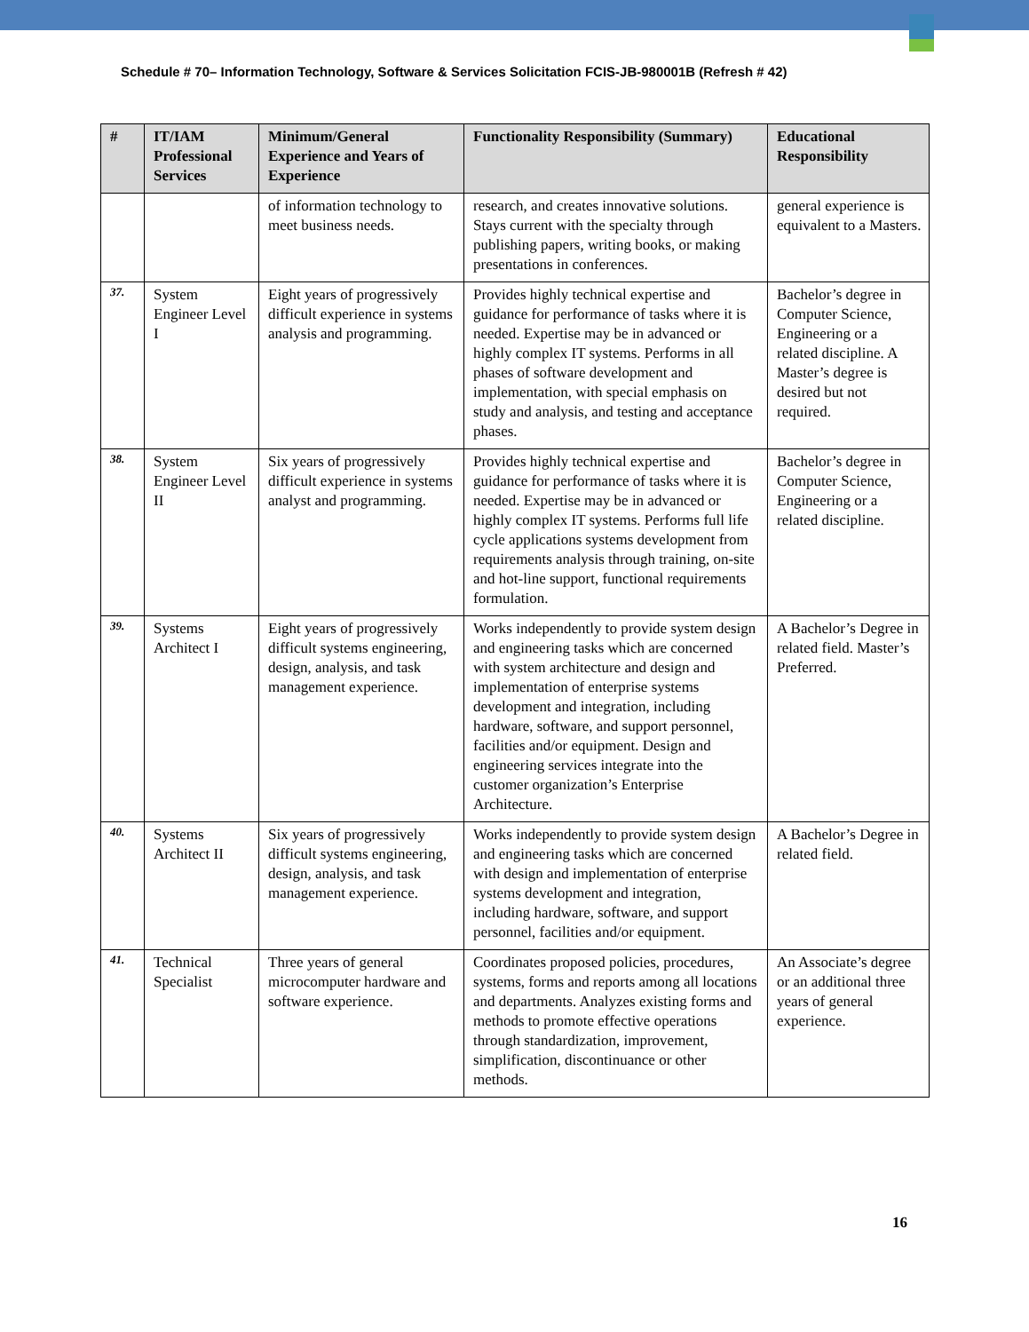Schedule # 70– Information Technology, Software & Services Solicitation FCIS-JB-980001B (Refresh # 42)
| # | IT/IAM Professional Services | Minimum/General Experience and Years of Experience | Functionality Responsibility (Summary) | Educational Responsibility |
| --- | --- | --- | --- | --- |
| | | of information technology to meet business needs. | research, and creates innovative solutions. Stays current with the specialty through publishing papers, writing books, or making presentations in conferences. | general experience is equivalent to a Masters. |
| 37. | System Engineer Level I | Eight years of progressively difficult experience in systems analysis and programming. | Provides highly technical expertise and guidance for performance of tasks where it is needed. Expertise may be in advanced or highly complex IT systems. Performs in all phases of software development and implementation, with special emphasis on study and analysis, and testing and acceptance phases. | Bachelor’s degree in Computer Science, Engineering or a related discipline. A Master’s degree is desired but not required. |
| 38. | System Engineer Level II | Six years of progressively difficult experience in systems analyst and programming. | Provides highly technical expertise and guidance for performance of tasks where it is needed. Expertise may be in advanced or highly complex IT systems. Performs full life cycle applications systems development from requirements analysis through training, on-site and hot-line support, functional requirements formulation. | Bachelor’s degree in Computer Science, Engineering or a related discipline. |
| 39. | Systems Architect I | Eight years of progressively difficult systems engineering, design, analysis, and task management experience. | Works independently to provide system design and engineering tasks which are concerned with system architecture and design and implementation of enterprise systems development and integration, including hardware, software, and support personnel, facilities and/or equipment. Design and engineering services integrate into the customer organization’s Enterprise Architecture. | A Bachelor’s Degree in related field. Master’s Preferred. |
| 40. | Systems Architect II | Six years of progressively difficult systems engineering, design, analysis, and task management experience. | Works independently to provide system design and engineering tasks which are concerned with design and implementation of enterprise systems development and integration, including hardware, software, and support personnel, facilities and/or equipment. | A Bachelor’s Degree in related field. |
| 41. | Technical Specialist | Three years of general microcomputer hardware and software experience. | Coordinates proposed policies, procedures, systems, forms and reports among all locations and departments. Analyzes existing forms and methods to promote effective operations through standardization, improvement, simplification, discontinuance or other methods. | An Associate’s degree or an additional three years of general experience. |
16